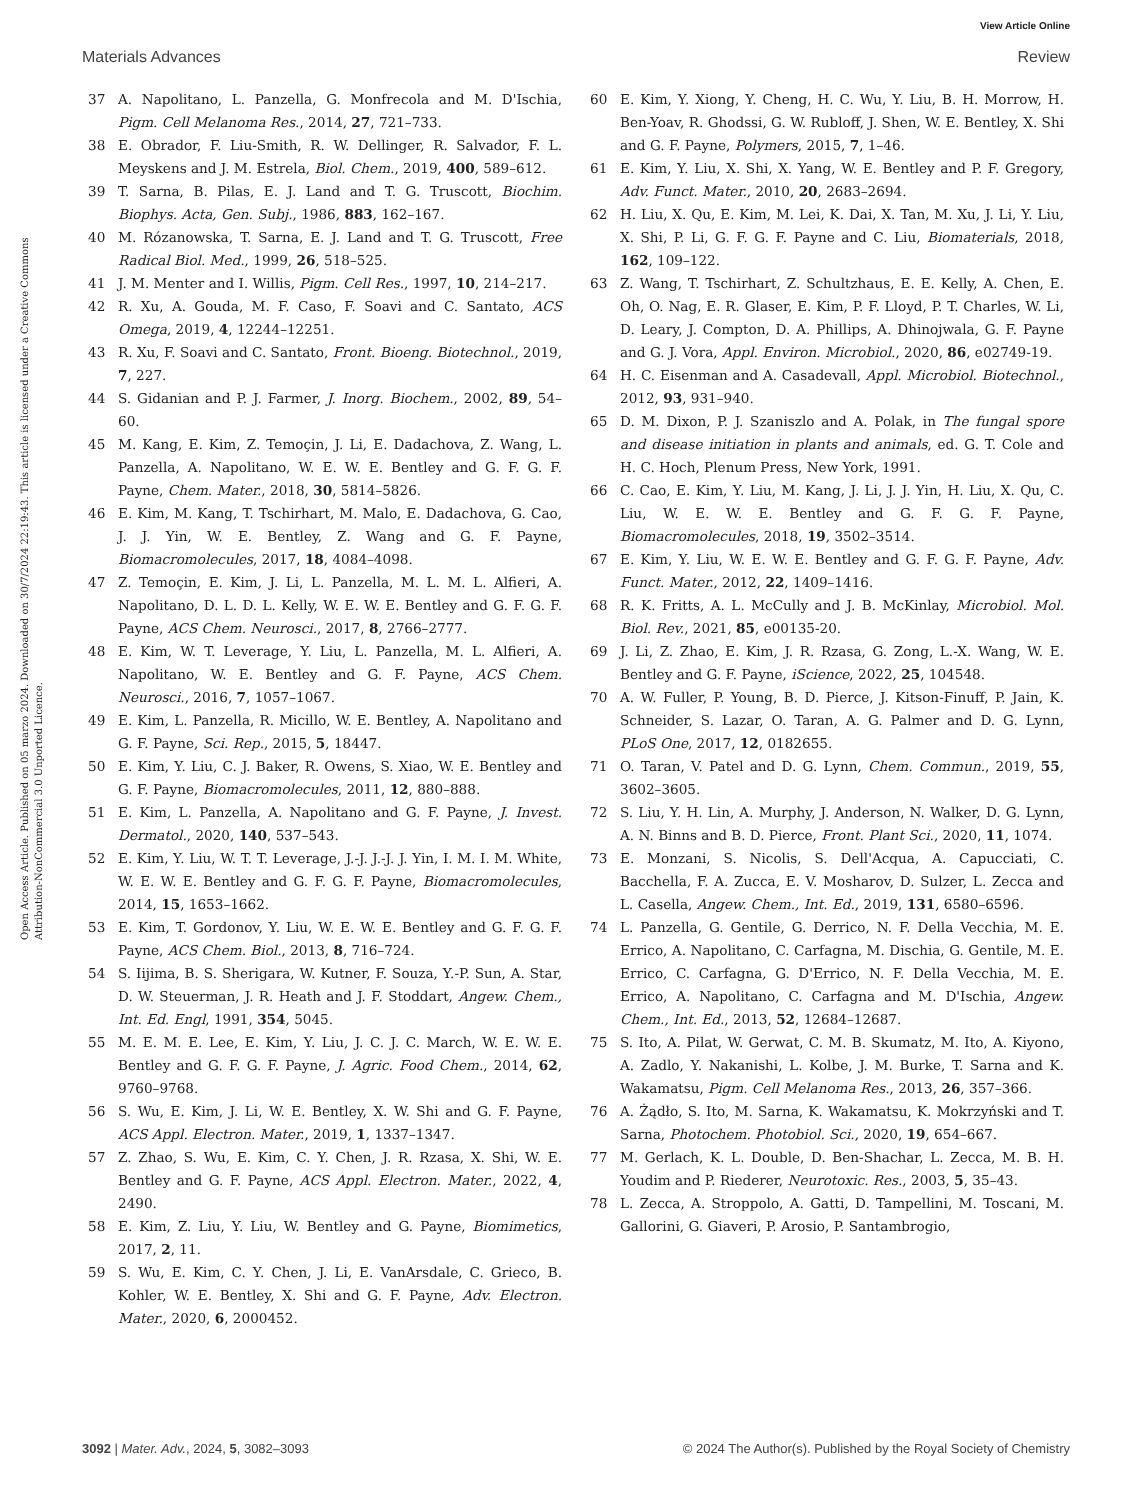View Article Online
Materials Advances Review
Open Access Article. Published on 05 marzo 2024. Downloaded on 30/7/2024 22:19:43. This article is licensed under a Creative Commons Attribution-NonCommercial 3.0 Unported Licence.
37 A. Napolitano, L. Panzella, G. Monfrecola and M. D'Ischia, Pigm. Cell Melanoma Res., 2014, 27, 721–733.
38 E. Obrador, F. Liu-Smith, R. W. Dellinger, R. Salvador, F. L. Meyskens and J. M. Estrela, Biol. Chem., 2019, 400, 589–612.
39 T. Sarna, B. Pilas, E. J. Land and T. G. Truscott, Biochim. Biophys. Acta, Gen. Subj., 1986, 883, 162–167.
40 M. Rózanowska, T. Sarna, E. J. Land and T. G. Truscott, Free Radical Biol. Med., 1999, 26, 518–525.
41 J. M. Menter and I. Willis, Pigm. Cell Res., 1997, 10, 214–217.
42 R. Xu, A. Gouda, M. F. Caso, F. Soavi and C. Santato, ACS Omega, 2019, 4, 12244–12251.
43 R. Xu, F. Soavi and C. Santato, Front. Bioeng. Biotechnol., 2019, 7, 227.
44 S. Gidanian and P. J. Farmer, J. Inorg. Biochem., 2002, 89, 54–60.
45 M. Kang, E. Kim, Z. Temoçin, J. Li, E. Dadachova, Z. Wang, L. Panzella, A. Napolitano, W. E. W. E. Bentley and G. F. G. F. Payne, Chem. Mater., 2018, 30, 5814–5826.
46 E. Kim, M. Kang, T. Tschirhart, M. Malo, E. Dadachova, G. Cao, J. J. Yin, W. E. Bentley, Z. Wang and G. F. Payne, Biomacromolecules, 2017, 18, 4084–4098.
47 Z. Temoçin, E. Kim, J. Li, L. Panzella, M. L. M. L. Alfieri, A. Napolitano, D. L. D. L. Kelly, W. E. W. E. Bentley and G. F. G. F. Payne, ACS Chem. Neurosci., 2017, 8, 2766–2777.
48 E. Kim, W. T. Leverage, Y. Liu, L. Panzella, M. L. Alfieri, A. Napolitano, W. E. Bentley and G. F. Payne, ACS Chem. Neurosci., 2016, 7, 1057–1067.
49 E. Kim, L. Panzella, R. Micillo, W. E. Bentley, A. Napolitano and G. F. Payne, Sci. Rep., 2015, 5, 18447.
50 E. Kim, Y. Liu, C. J. Baker, R. Owens, S. Xiao, W. E. Bentley and G. F. Payne, Biomacromolecules, 2011, 12, 880–888.
51 E. Kim, L. Panzella, A. Napolitano and G. F. Payne, J. Invest. Dermatol., 2020, 140, 537–543.
52 E. Kim, Y. Liu, W. T. T. Leverage, J.-J. J.-J. J. Yin, I. M. I. M. White, W. E. W. E. Bentley and G. F. G. F. Payne, Biomacromolecules, 2014, 15, 1653–1662.
53 E. Kim, T. Gordonov, Y. Liu, W. E. W. E. Bentley and G. F. G. F. Payne, ACS Chem. Biol., 2013, 8, 716–724.
54 S. Iijima, B. S. Sherigara, W. Kutner, F. Souza, Y.-P. Sun, A. Star, D. W. Steuerman, J. R. Heath and J. F. Stoddart, Angew. Chem., Int. Ed. Engl, 1991, 354, 5045.
55 M. E. M. E. Lee, E. Kim, Y. Liu, J. C. J. C. March, W. E. W. E. Bentley and G. F. G. F. Payne, J. Agric. Food Chem., 2014, 62, 9760–9768.
56 S. Wu, E. Kim, J. Li, W. E. Bentley, X. W. Shi and G. F. Payne, ACS Appl. Electron. Mater., 2019, 1, 1337–1347.
57 Z. Zhao, S. Wu, E. Kim, C. Y. Chen, J. R. Rzasa, X. Shi, W. E. Bentley and G. F. Payne, ACS Appl. Electron. Mater., 2022, 4, 2490.
58 E. Kim, Z. Liu, Y. Liu, W. Bentley and G. Payne, Biomimetics, 2017, 2, 11.
59 S. Wu, E. Kim, C. Y. Chen, J. Li, E. VanArsdale, C. Grieco, B. Kohler, W. E. Bentley, X. Shi and G. F. Payne, Adv. Electron. Mater., 2020, 6, 2000452.
60 E. Kim, Y. Xiong, Y. Cheng, H. C. Wu, Y. Liu, B. H. Morrow, H. Ben-Yoav, R. Ghodssi, G. W. Rubloff, J. Shen, W. E. Bentley, X. Shi and G. F. Payne, Polymers, 2015, 7, 1–46.
61 E. Kim, Y. Liu, X. Shi, X. Yang, W. E. Bentley and P. F. Gregory, Adv. Funct. Mater., 2010, 20, 2683–2694.
62 H. Liu, X. Qu, E. Kim, M. Lei, K. Dai, X. Tan, M. Xu, J. Li, Y. Liu, X. Shi, P. Li, G. F. G. F. Payne and C. Liu, Biomaterials, 2018, 162, 109–122.
63 Z. Wang, T. Tschirhart, Z. Schultzhaus, E. E. Kelly, A. Chen, E. Oh, O. Nag, E. R. Glaser, E. Kim, P. F. Lloyd, P. T. Charles, W. Li, D. Leary, J. Compton, D. A. Phillips, A. Dhinojwala, G. F. Payne and G. J. Vora, Appl. Environ. Microbiol., 2020, 86, e02749-19.
64 H. C. Eisenman and A. Casadevall, Appl. Microbiol. Biotechnol., 2012, 93, 931–940.
65 D. M. Dixon, P. J. Szaniszlo and A. Polak, in The fungal spore and disease initiation in plants and animals, ed. G. T. Cole and H. C. Hoch, Plenum Press, New York, 1991.
66 C. Cao, E. Kim, Y. Liu, M. Kang, J. Li, J. J. Yin, H. Liu, X. Qu, C. Liu, W. E. W. E. Bentley and G. F. G. F. Payne, Biomacromolecules, 2018, 19, 3502–3514.
67 E. Kim, Y. Liu, W. E. W. E. Bentley and G. F. G. F. Payne, Adv. Funct. Mater., 2012, 22, 1409–1416.
68 R. K. Fritts, A. L. McCully and J. B. McKinlay, Microbiol. Mol. Biol. Rev., 2021, 85, e00135-20.
69 J. Li, Z. Zhao, E. Kim, J. R. Rzasa, G. Zong, L.-X. Wang, W. E. Bentley and G. F. Payne, iScience, 2022, 25, 104548.
70 A. W. Fuller, P. Young, B. D. Pierce, J. Kitson-Finuff, P. Jain, K. Schneider, S. Lazar, O. Taran, A. G. Palmer and D. G. Lynn, PLoS One, 2017, 12, 0182655.
71 O. Taran, V. Patel and D. G. Lynn, Chem. Commun., 2019, 55, 3602–3605.
72 S. Liu, Y. H. Lin, A. Murphy, J. Anderson, N. Walker, D. G. Lynn, A. N. Binns and B. D. Pierce, Front. Plant Sci., 2020, 11, 1074.
73 E. Monzani, S. Nicolis, S. Dell'Acqua, A. Capucciati, C. Bacchella, F. A. Zucca, E. V. Mosharov, D. Sulzer, L. Zecca and L. Casella, Angew. Chem., Int. Ed., 2019, 131, 6580–6596.
74 L. Panzella, G. Gentile, G. Derrico, N. F. Della Vecchia, M. E. Errico, A. Napolitano, C. Carfagna, M. Dischia, G. Gentile, M. E. Errico, C. Carfagna, G. D'Errico, N. F. Della Vecchia, M. E. Errico, A. Napolitano, C. Carfagna and M. D'Ischia, Angew. Chem., Int. Ed., 2013, 52, 12684–12687.
75 S. Ito, A. Pilat, W. Gerwat, C. M. B. Skumatz, M. Ito, A. Kiyono, A. Zadlo, Y. Nakanishi, L. Kolbe, J. M. Burke, T. Sarna and K. Wakamatsu, Pigm. Cell Melanoma Res., 2013, 26, 357–366.
76 A. Żądło, S. Ito, M. Sarna, K. Wakamatsu, K. Mokrzyński and T. Sarna, Photochem. Photobiol. Sci., 2020, 19, 654–667.
77 M. Gerlach, K. L. Double, D. Ben-Shachar, L. Zecca, M. B. H. Youdim and P. Riederer, Neurotoxic. Res., 2003, 5, 35–43.
78 L. Zecca, A. Stroppolo, A. Gatti, D. Tampellini, M. Toscani, M. Gallorini, G. Giaveri, P. Arosio, P. Santambrogio,
3092 | Mater. Adv., 2024, 5, 3082–3093 © 2024 The Author(s). Published by the Royal Society of Chemistry